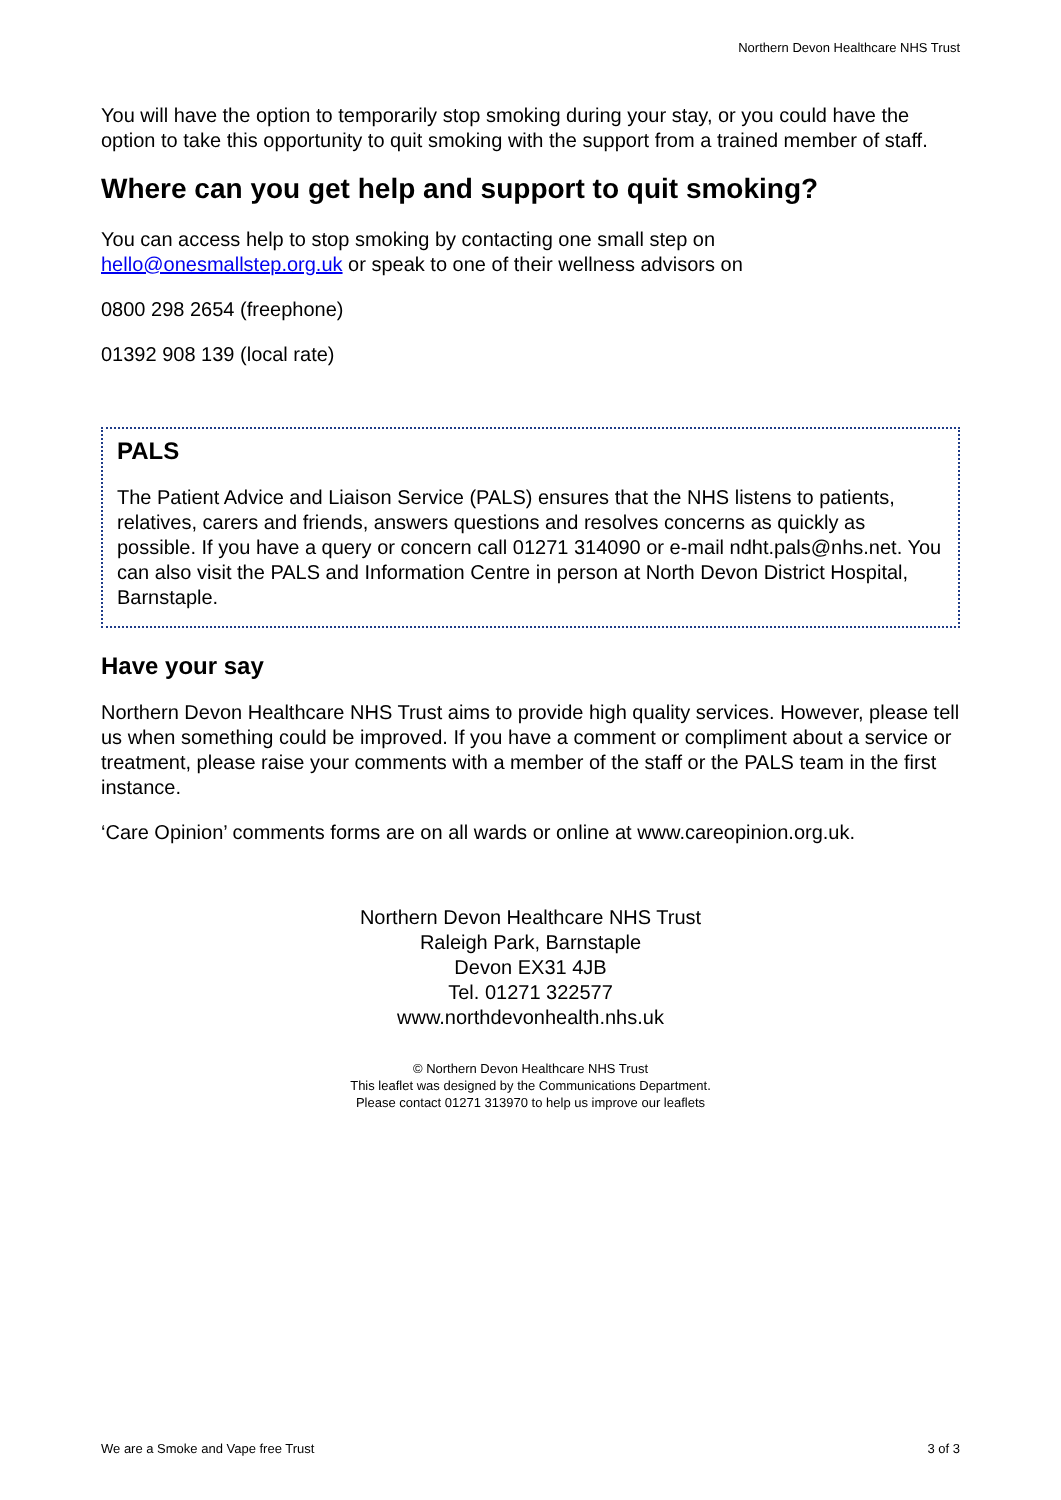Northern Devon Healthcare NHS Trust
You will have the option to temporarily stop smoking during your stay, or you could have the option to take this opportunity to quit smoking with the support from a trained member of staff.
Where can you get help and support to quit smoking?
You can access help to stop smoking by contacting one small step on hello@onesmallstep.org.uk or speak to one of their wellness advisors on
0800 298 2654 (freephone)
01392 908 139 (local rate)
PALS
The Patient Advice and Liaison Service (PALS) ensures that the NHS listens to patients, relatives, carers and friends, answers questions and resolves concerns as quickly as possible. If you have a query or concern call 01271 314090 or e-mail ndht.pals@nhs.net. You can also visit the PALS and Information Centre in person at North Devon District Hospital, Barnstaple.
Have your say
Northern Devon Healthcare NHS Trust aims to provide high quality services. However, please tell us when something could be improved. If you have a comment or compliment about a service or treatment, please raise your comments with a member of the staff or the PALS team in the first instance.
‘Care Opinion’ comments forms are on all wards or online at www.careopinion.org.uk.
Northern Devon Healthcare NHS Trust
Raleigh Park, Barnstaple
Devon EX31 4JB
Tel. 01271 322577
www.northdevonhealth.nhs.uk
© Northern Devon Healthcare NHS Trust
This leaflet was designed by the Communications Department.
Please contact 01271 313970 to help us improve our leaflets
We are a Smoke and Vape free Trust 3 of 3